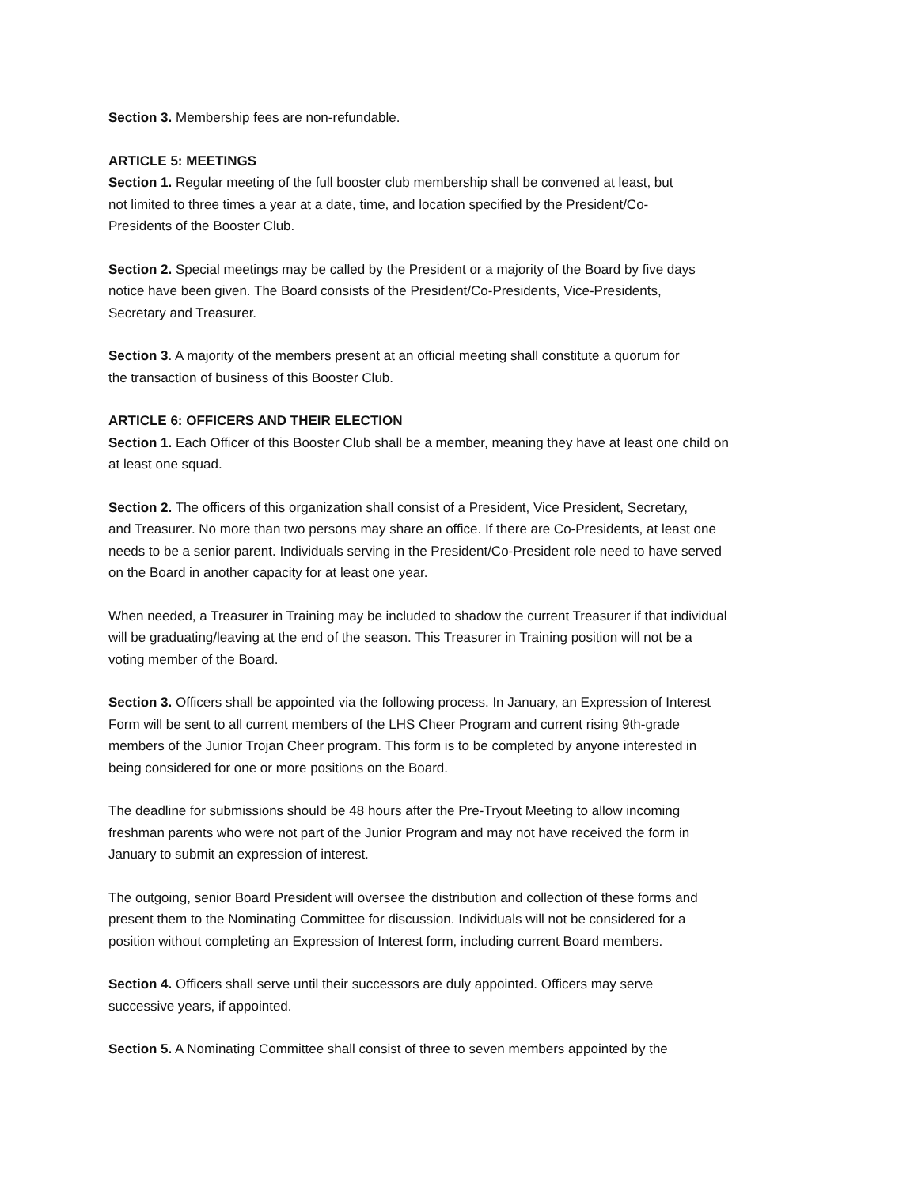Section 3. Membership fees are non-refundable.
ARTICLE 5: MEETINGS
Section 1. Regular meeting of the full booster club membership shall be convened at least, but
not limited to three times a year at a date, time, and location specified by the President/Co-
Presidents of the Booster Club.
Section 2. Special meetings may be called by the President or a majority of the Board by five days
notice have been given. The Board consists of the President/Co-Presidents, Vice-Presidents,
Secretary and Treasurer.
Section 3. A majority of the members present at an official meeting shall constitute a quorum for
the transaction of business of this Booster Club.
ARTICLE 6: OFFICERS AND THEIR ELECTION
Section 1. Each Officer of this Booster Club shall be a member, meaning they have at least one child on
at least one squad.
Section 2. The officers of this organization shall consist of a President, Vice President, Secretary,
and Treasurer. No more than two persons may share an office. If there are Co-Presidents, at least one
needs to be a senior parent. Individuals serving in the President/Co-President role need to have served
on the Board in another capacity for at least one year.
When needed, a Treasurer in Training may be included to shadow the current Treasurer if that individual
will be graduating/leaving at the end of the season. This Treasurer in Training position will not be a
voting member of the Board.
Section 3. Officers shall be appointed via the following process. In January, an Expression of Interest
Form will be sent to all current members of the LHS Cheer Program and current rising 9th-grade
members of the Junior Trojan Cheer program. This form is to be completed by anyone interested in
being considered for one or more positions on the Board.
The deadline for submissions should be 48 hours after the Pre-Tryout Meeting to allow incoming
freshman parents who were not part of the Junior Program and may not have received the form in
January to submit an expression of interest.
The outgoing, senior Board President will oversee the distribution and collection of these forms and
present them to the Nominating Committee for discussion. Individuals will not be considered for a
position without completing an Expression of Interest form, including current Board members.
Section 4. Officers shall serve until their successors are duly appointed. Officers may serve
successive years, if appointed.
Section 5. A Nominating Committee shall consist of three to seven members appointed by the